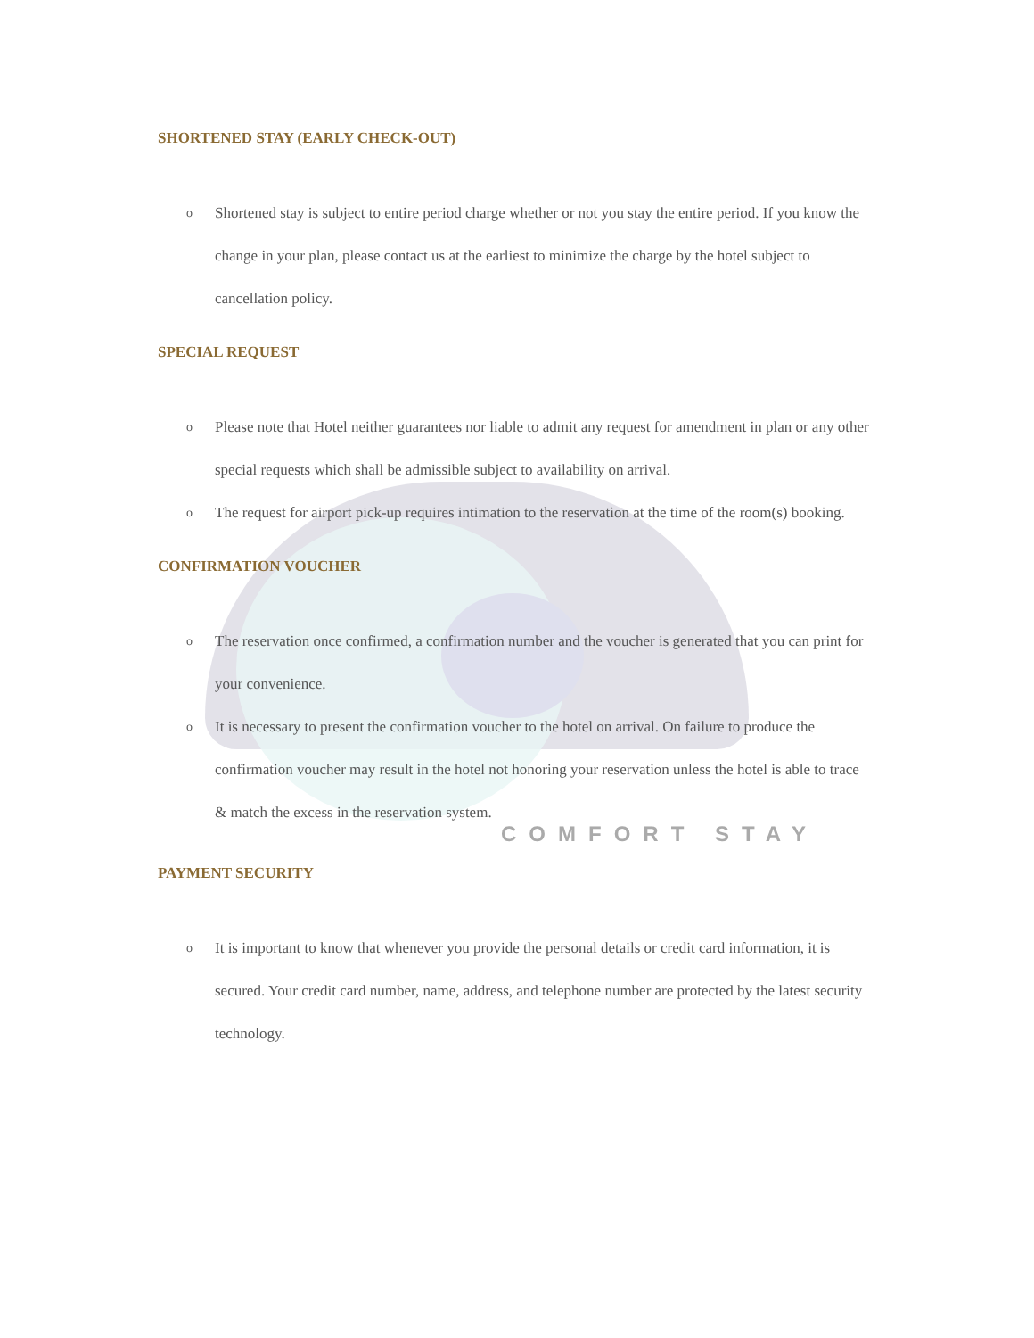SHORTENED STAY (EARLY CHECK-OUT)
o Shortened stay is subject to entire period charge whether or not you stay the entire period. If you know the change in your plan, please contact us at the earliest to minimize the charge by the hotel subject to cancellation policy.
SPECIAL REQUEST
o Please note that Hotel neither guarantees nor liable to admit any request for amendment in plan or any other special requests which shall be admissible subject to availability on arrival.
o The request for airport pick-up requires intimation to the reservation at the time of the room(s) booking.
CONFIRMATION VOUCHER
o The reservation once confirmed, a confirmation number and the voucher is generated that you can print for your convenience.
o It is necessary to present the confirmation voucher to the hotel on arrival. On failure to produce the confirmation voucher may result in the hotel not honoring your reservation unless the hotel is able to trace & match the excess in the reservation system.
COMFORT STAY
PAYMENT SECURITY
o It is important to know that whenever you provide the personal details or credit card information, it is secured. Your credit card number, name, address, and telephone number are protected by the latest security technology.